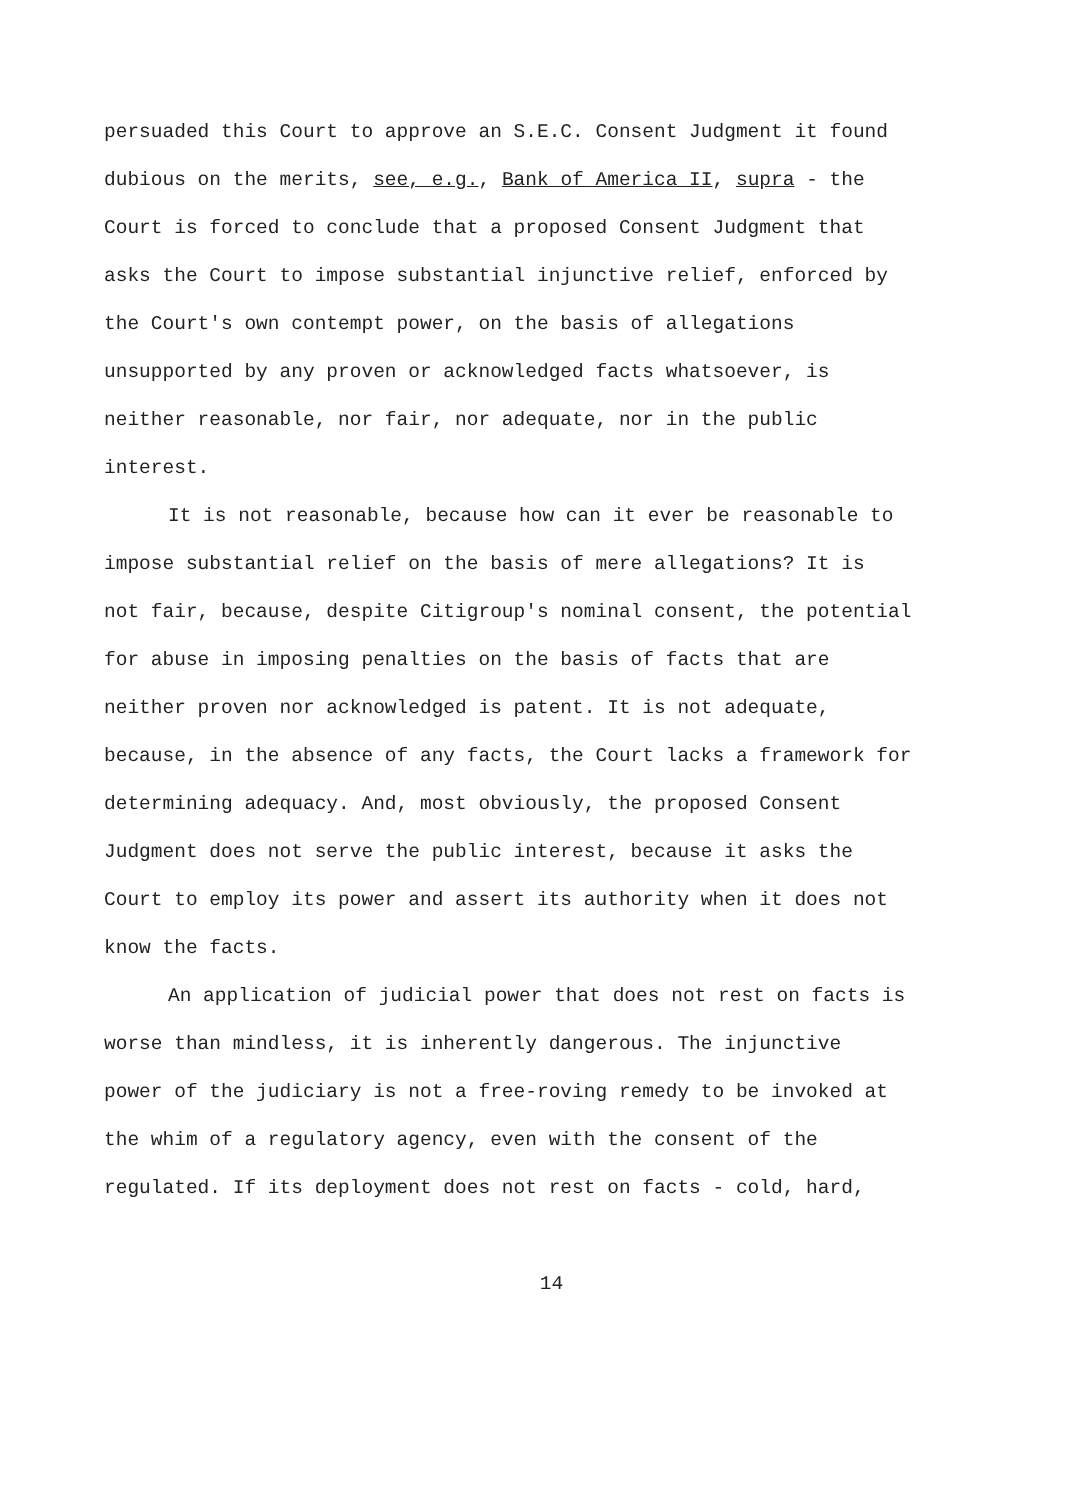persuaded this Court to approve an S.E.C. Consent Judgment it found dubious on the merits, see, e.g., Bank of America II, supra - the Court is forced to conclude that a proposed Consent Judgment that asks the Court to impose substantial injunctive relief, enforced by the Court's own contempt power, on the basis of allegations unsupported by any proven or acknowledged facts whatsoever, is neither reasonable, nor fair, nor adequate, nor in the public interest.
It is not reasonable, because how can it ever be reasonable to impose substantial relief on the basis of mere allegations? It is not fair, because, despite Citigroup's nominal consent, the potential for abuse in imposing penalties on the basis of facts that are neither proven nor acknowledged is patent. It is not adequate, because, in the absence of any facts, the Court lacks a framework for determining adequacy. And, most obviously, the proposed Consent Judgment does not serve the public interest, because it asks the Court to employ its power and assert its authority when it does not know the facts.
An application of judicial power that does not rest on facts is worse than mindless, it is inherently dangerous. The injunctive power of the judiciary is not a free-roving remedy to be invoked at the whim of a regulatory agency, even with the consent of the regulated. If its deployment does not rest on facts - cold, hard,
14